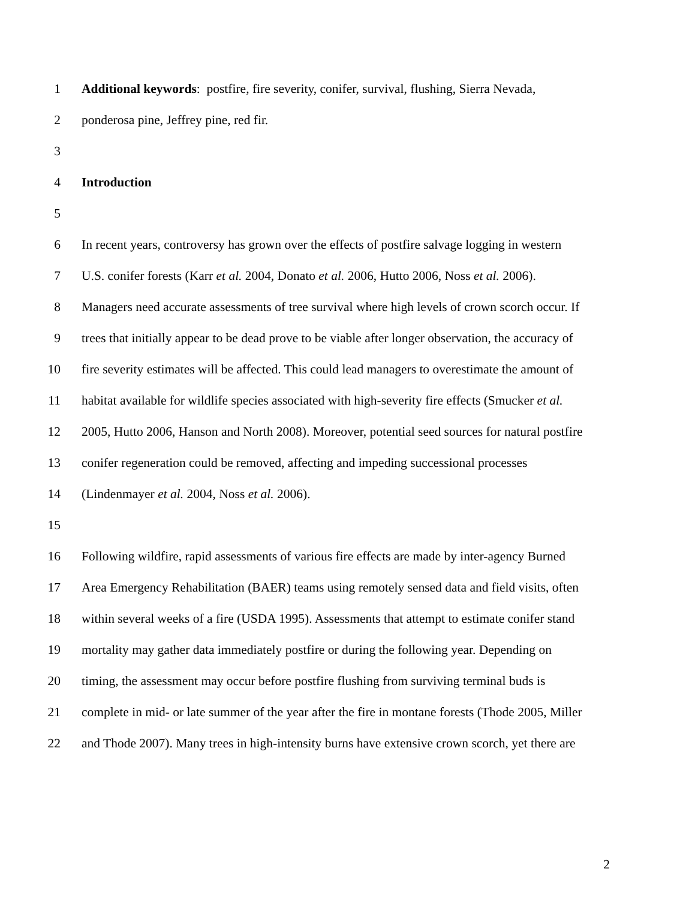1 Additional keywords: postfire, fire severity, conifer, survival, flushing, Sierra Nevada,
2 ponderosa pine, Jeffrey pine, red fir.
3
4 Introduction
5
6 In recent years, controversy has grown over the effects of postfire salvage logging in western
7 U.S. conifer forests (Karr et al. 2004, Donato et al. 2006, Hutto 2006, Noss et al. 2006).
8 Managers need accurate assessments of tree survival where high levels of crown scorch occur. If
9 trees that initially appear to be dead prove to be viable after longer observation, the accuracy of
10 fire severity estimates will be affected. This could lead managers to overestimate the amount of
11 habitat available for wildlife species associated with high-severity fire effects (Smucker et al.
12 2005, Hutto 2006, Hanson and North 2008). Moreover, potential seed sources for natural postfire
13 conifer regeneration could be removed, affecting and impeding successional processes
14 (Lindenmayer et al. 2004, Noss et al. 2006).
15
16 Following wildfire, rapid assessments of various fire effects are made by inter-agency Burned
17 Area Emergency Rehabilitation (BAER) teams using remotely sensed data and field visits, often
18 within several weeks of a fire (USDA 1995). Assessments that attempt to estimate conifer stand
19 mortality may gather data immediately postfire or during the following year. Depending on
20 timing, the assessment may occur before postfire flushing from surviving terminal buds is
21 complete in mid- or late summer of the year after the fire in montane forests (Thode 2005, Miller
22 and Thode 2007). Many trees in high-intensity burns have extensive crown scorch, yet there are
2